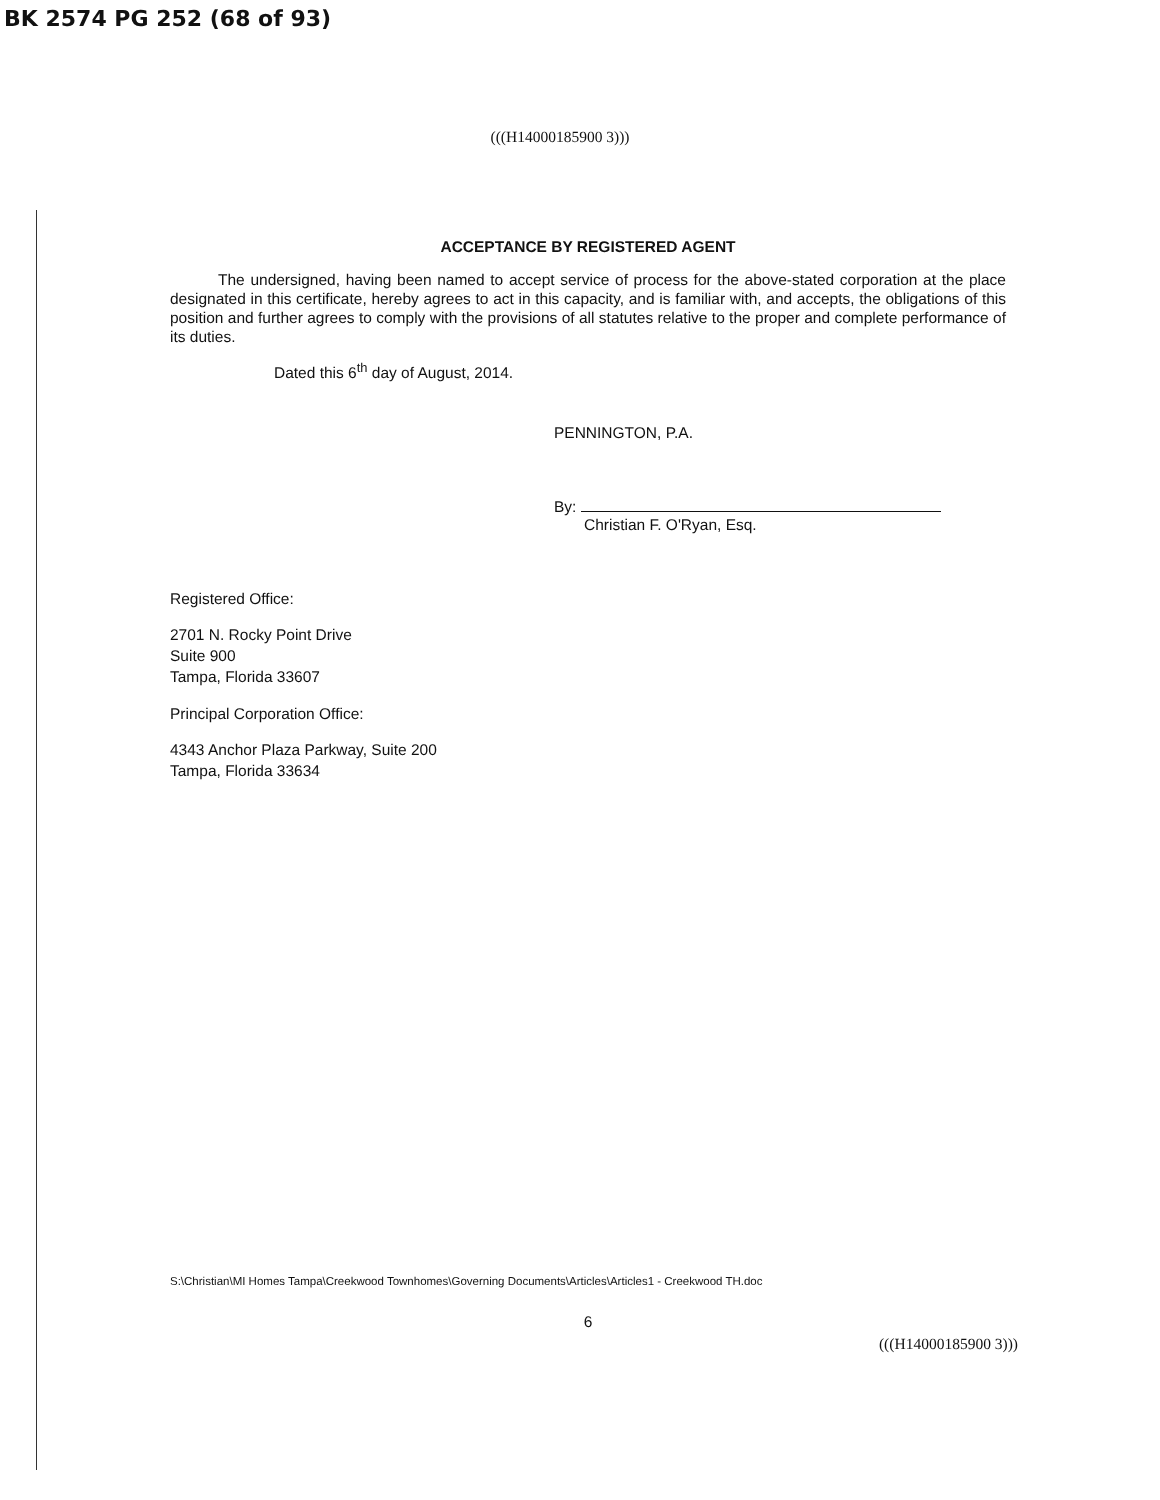BK 2574 PG 252 (68 of 93)
(((H14000185900 3)))
ACCEPTANCE BY REGISTERED AGENT
The undersigned, having been named to accept service of process for the above-stated corporation at the place designated in this certificate, hereby agrees to act in this capacity, and is familiar with, and accepts, the obligations of this position and further agrees to comply with the provisions of all statutes relative to the proper and complete performance of its duties.
Dated this 6<sup>th</sup> day of August, 2014.
PENNINGTON, P.A.
By:
Christian F. O'Ryan, Esq.
Registered Office:
2701 N. Rocky Point Drive
Suite 900
Tampa, Florida 33607
Principal Corporation Office:
4343 Anchor Plaza Parkway, Suite 200
Tampa, Florida 33634
S:\Christian\MI Homes Tampa\Creekwood Townhomes\Governing Documents\Articles\Articles1 - Creekwood TH.doc
6
(((H14000185900 3)))